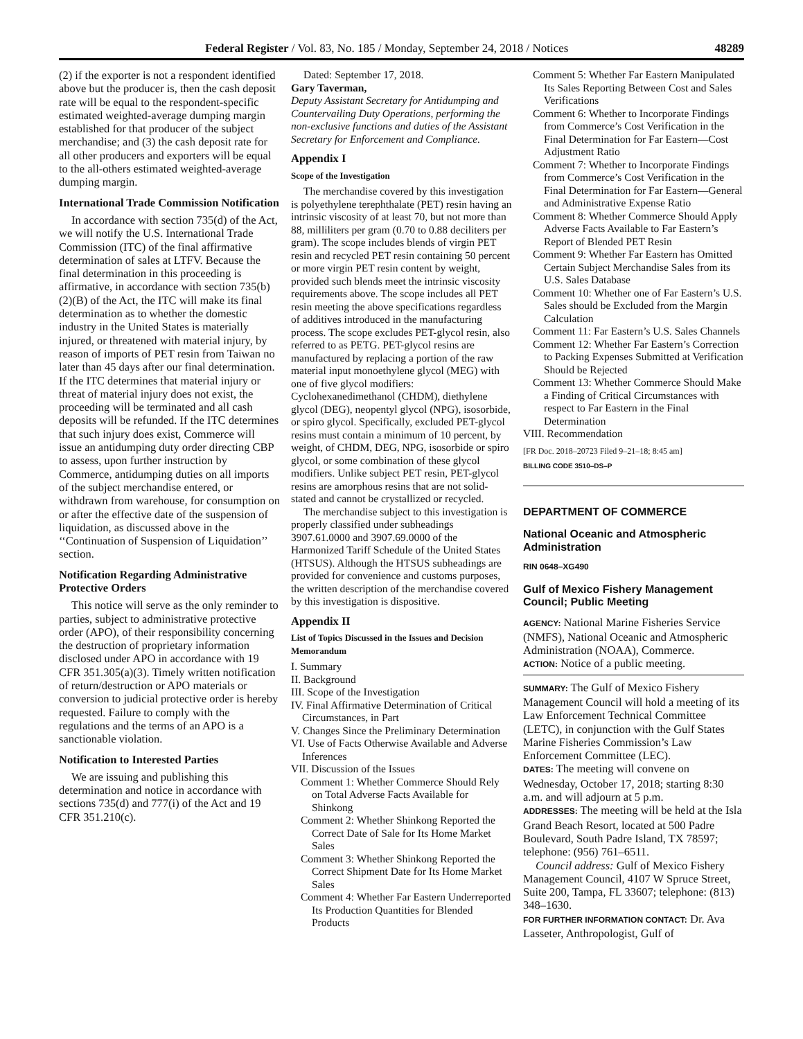Federal Register / Vol. 83, No. 185 / Monday, September 24, 2018 / Notices 48289
(2) if the exporter is not a respondent identified above but the producer is, then the cash deposit rate will be equal to the respondent-specific estimated weighted-average dumping margin established for that producer of the subject merchandise; and (3) the cash deposit rate for all other producers and exporters will be equal to the all-others estimated weighted-average dumping margin.
International Trade Commission Notification
In accordance with section 735(d) of the Act, we will notify the U.S. International Trade Commission (ITC) of the final affirmative determination of sales at LTFV. Because the final determination in this proceeding is affirmative, in accordance with section 735(b)(2)(B) of the Act, the ITC will make its final determination as to whether the domestic industry in the United States is materially injured, or threatened with material injury, by reason of imports of PET resin from Taiwan no later than 45 days after our final determination. If the ITC determines that material injury or threat of material injury does not exist, the proceeding will be terminated and all cash deposits will be refunded. If the ITC determines that such injury does exist, Commerce will issue an antidumping duty order directing CBP to assess, upon further instruction by Commerce, antidumping duties on all imports of the subject merchandise entered, or withdrawn from warehouse, for consumption on or after the effective date of the suspension of liquidation, as discussed above in the ‘‘Continuation of Suspension of Liquidation’’ section.
Notification Regarding Administrative Protective Orders
This notice will serve as the only reminder to parties, subject to administrative protective order (APO), of their responsibility concerning the destruction of proprietary information disclosed under APO in accordance with 19 CFR 351.305(a)(3). Timely written notification of return/destruction or APO materials or conversion to judicial protective order is hereby requested. Failure to comply with the regulations and the terms of an APO is a sanctionable violation.
Notification to Interested Parties
We are issuing and publishing this determination and notice in accordance with sections 735(d) and 777(i) of the Act and 19 CFR 351.210(c).
Dated: September 17, 2018.
Gary Taverman,
Deputy Assistant Secretary for Antidumping and Countervailing Duty Operations, performing the non-exclusive functions and duties of the Assistant Secretary for Enforcement and Compliance.
Appendix I
Scope of the Investigation
The merchandise covered by this investigation is polyethylene terephthalate (PET) resin having an intrinsic viscosity of at least 70, but not more than 88, milliliters per gram (0.70 to 0.88 deciliters per gram). The scope includes blends of virgin PET resin and recycled PET resin containing 50 percent or more virgin PET resin content by weight, provided such blends meet the intrinsic viscosity requirements above. The scope includes all PET resin meeting the above specifications regardless of additives introduced in the manufacturing process. The scope excludes PET-glycol resin, also referred to as PETG. PET-glycol resins are manufactured by replacing a portion of the raw material input monoethylene glycol (MEG) with one of five glycol modifiers: Cyclohexanedimethanol (CHDM), diethylene glycol (DEG), neopentyl glycol (NPG), isosorbide, or spiro glycol. Specifically, excluded PET-glycol resins must contain a minimum of 10 percent, by weight, of CHDM, DEG, NPG, isosorbide or spiro glycol, or some combination of these glycol modifiers. Unlike subject PET resin, PET-glycol resins are amorphous resins that are not solid-stated and cannot be crystallized or recycled.
The merchandise subject to this investigation is properly classified under subheadings 3907.61.0000 and 3907.69.0000 of the Harmonized Tariff Schedule of the United States (HTSUS). Although the HTSUS subheadings are provided for convenience and customs purposes, the written description of the merchandise covered by this investigation is dispositive.
Appendix II
List of Topics Discussed in the Issues and Decision Memorandum
I. Summary
II. Background
III. Scope of the Investigation
IV. Final Affirmative Determination of Critical Circumstances, in Part
V. Changes Since the Preliminary Determination
VI. Use of Facts Otherwise Available and Adverse Inferences
VII. Discussion of the Issues
Comment 1: Whether Commerce Should Rely on Total Adverse Facts Available for Shinkong
Comment 2: Whether Shinkong Reported the Correct Date of Sale for Its Home Market Sales
Comment 3: Whether Shinkong Reported the Correct Shipment Date for Its Home Market Sales
Comment 4: Whether Far Eastern Underreported Its Production Quantities for Blended Products
Comment 5: Whether Far Eastern Manipulated Its Sales Reporting Between Cost and Sales Verifications
Comment 6: Whether to Incorporate Findings from Commerce’s Cost Verification in the Final Determination for Far Eastern—Cost Adjustment Ratio
Comment 7: Whether to Incorporate Findings from Commerce’s Cost Verification in the Final Determination for Far Eastern—General and Administrative Expense Ratio
Comment 8: Whether Commerce Should Apply Adverse Facts Available to Far Eastern’s Report of Blended PET Resin
Comment 9: Whether Far Eastern has Omitted Certain Subject Merchandise Sales from its U.S. Sales Database
Comment 10: Whether one of Far Eastern’s U.S. Sales should be Excluded from the Margin Calculation
Comment 11: Far Eastern’s U.S. Sales Channels
Comment 12: Whether Far Eastern’s Correction to Packing Expenses Submitted at Verification Should be Rejected
Comment 13: Whether Commerce Should Make a Finding of Critical Circumstances with respect to Far Eastern in the Final Determination
VIII. Recommendation
[FR Doc. 2018–20723 Filed 9–21–18; 8:45 am]
BILLING CODE 3510–DS–P
DEPARTMENT OF COMMERCE
National Oceanic and Atmospheric Administration
RIN 0648–XG490
Gulf of Mexico Fishery Management Council; Public Meeting
AGENCY: National Marine Fisheries Service (NMFS), National Oceanic and Atmospheric Administration (NOAA), Commerce.
ACTION: Notice of a public meeting.
SUMMARY: The Gulf of Mexico Fishery Management Council will hold a meeting of its Law Enforcement Technical Committee (LETC), in conjunction with the Gulf States Marine Fisheries Commission’s Law Enforcement Committee (LEC).
DATES: The meeting will convene on Wednesday, October 17, 2018; starting 8:30 a.m. and will adjourn at 5 p.m.
ADDRESSES: The meeting will be held at the Isla Grand Beach Resort, located at 500 Padre Boulevard, South Padre Island, TX 78597; telephone: (956) 761–6511.
Council address: Gulf of Mexico Fishery Management Council, 4107 W Spruce Street, Suite 200, Tampa, FL 33607; telephone: (813) 348–1630.
FOR FURTHER INFORMATION CONTACT: Dr. Ava Lasseter, Anthropologist, Gulf of